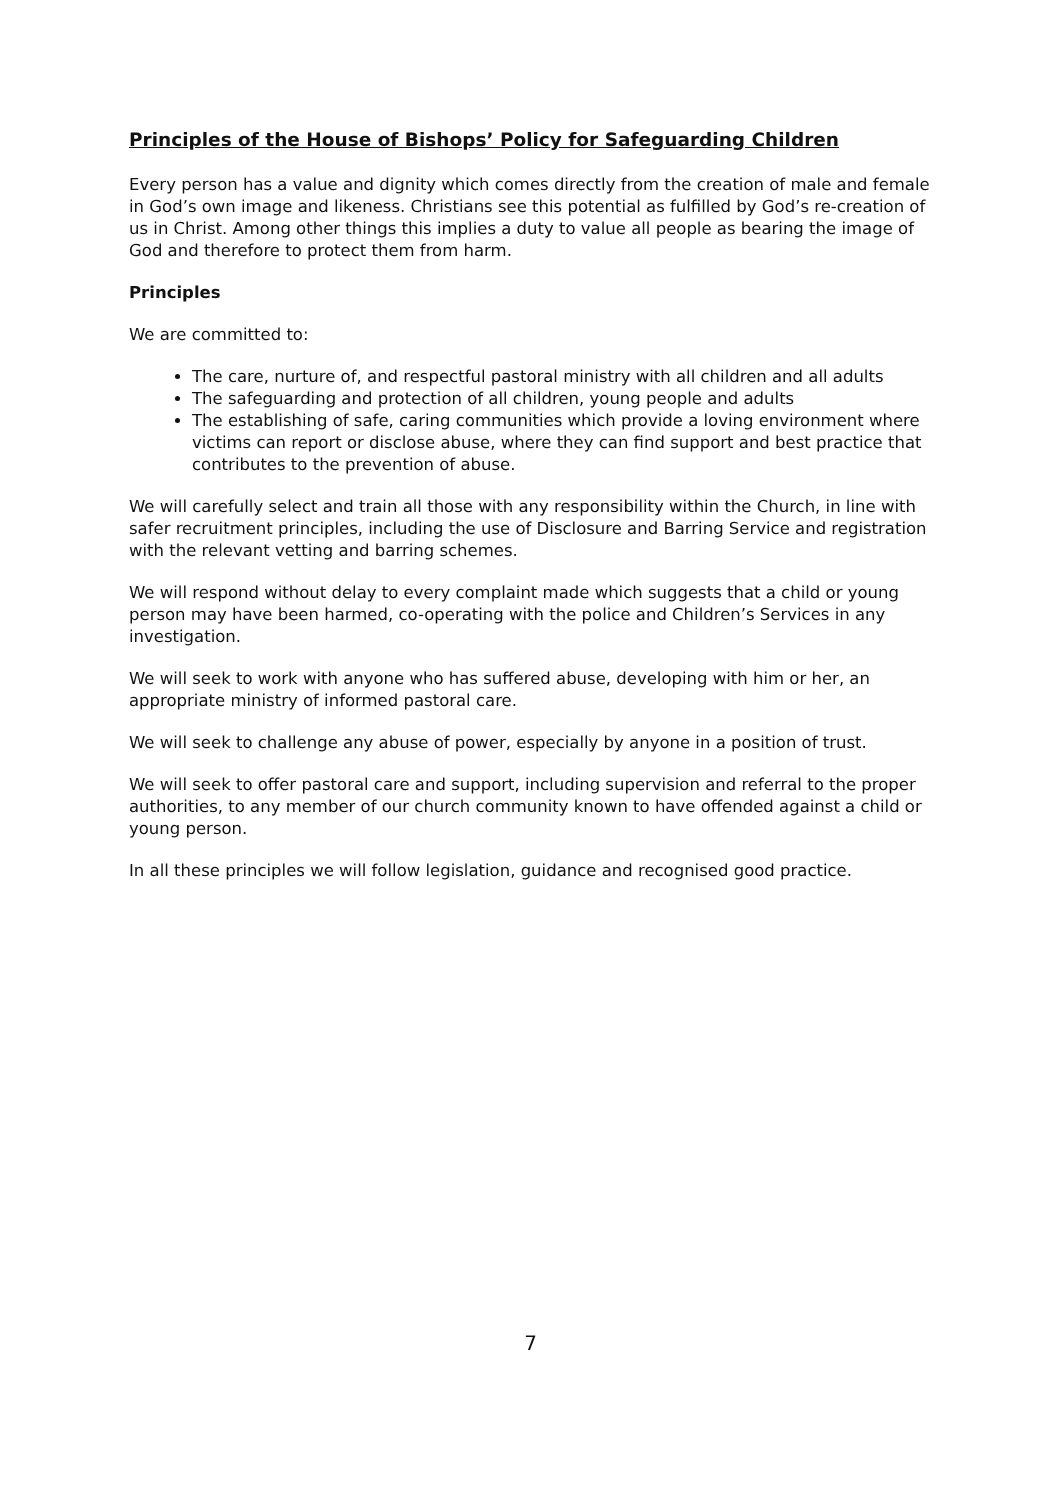Principles of the House of Bishops’ Policy for Safeguarding Children
Every person has a value and dignity which comes directly from the creation of male and female in God’s own image and likeness. Christians see this potential as fulfilled by God’s re-creation of us in Christ. Among other things this implies a duty to value all people as bearing the image of God and therefore to protect them from harm.
Principles
We are committed to:
The care, nurture of, and respectful pastoral ministry with all children and all adults
The safeguarding and protection of all children, young people and adults
The establishing of safe, caring communities which provide a loving environment where victims can report or disclose abuse, where they can find support and best practice that contributes to the prevention of abuse.
We will carefully select and train all those with any responsibility within the Church, in line with safer recruitment principles, including the use of Disclosure and Barring Service and registration with the relevant vetting and barring schemes.
We will respond without delay to every complaint made which suggests that a child or young person may have been harmed, co-operating with the police and Children’s Services in any investigation.
We will seek to work with anyone who has suffered abuse, developing with him or her, an appropriate ministry of informed pastoral care.
We will seek to challenge any abuse of power, especially by anyone in a position of trust.
We will seek to offer pastoral care and support, including supervision and referral to the proper authorities, to any member of our church community known to have offended against a child or young person.
In all these principles we will follow legislation, guidance and recognised good practice.
7